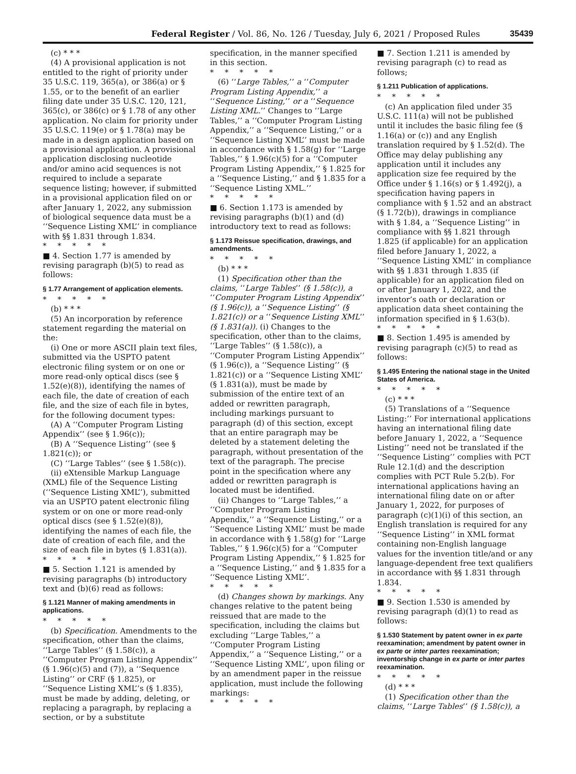Federal Register / Vol. 86, No. 126 / Tuesday, July 6, 2021 / Proposed Rules 35439
(c) * * *
(4) A provisional application is not entitled to the right of priority under 35 U.S.C. 119, 365(a), or 386(a) or § 1.55, or to the benefit of an earlier filing date under 35 U.S.C. 120, 121, 365(c), or 386(c) or § 1.78 of any other application. No claim for priority under 35 U.S.C. 119(e) or § 1.78(a) may be made in a design application based on a provisional application. A provisional application disclosing nucleotide and/or amino acid sequences is not required to include a separate sequence listing; however, if submitted in a provisional application filed on or after January 1, 2022, any submission of biological sequence data must be a ‘‘Sequence Listing XML’’ in compliance with §§ 1.831 through 1.834.
*****
■ 4. Section 1.77 is amended by revising paragraph (b)(5) to read as follows:
§ 1.77 Arrangement of application elements.
*****
(b) * * *
(5) An incorporation by reference statement regarding the material on the:
(i) One or more ASCII plain text files, submitted via the USPTO patent electronic filing system or on one or more read-only optical discs (see § 1.52(e)(8)), identifying the names of each file, the date of creation of each file, and the size of each file in bytes, for the following document types:
(A) A ‘‘Computer Program Listing Appendix’’ (see § 1.96(c));
(B) A ‘‘Sequence Listing’’ (see § 1.821(c)); or
(C) ‘‘Large Tables’’ (see § 1.58(c)).
(ii) eXtensible Markup Language (XML) file of the Sequence Listing (‘‘Sequence Listing XML’’), submitted via an USPTO patent electronic filing system or on one or more read-only optical discs (see § 1.52(e)(8)), identifying the names of each file, the date of creation of each file, and the size of each file in bytes (§ 1.831(a)).
*****
■ 5. Section 1.121 is amended by revising paragraphs (b) introductory text and (b)(6) read as follows:
§ 1.121 Manner of making amendments in applications.
*****
(b) Specification. Amendments to the specification, other than the claims, ‘‘Large Tables’’ (§ 1.58(c)), a ‘‘Computer Program Listing Appendix’’ (§ 1.96(c)(5) and (7)), a ‘‘Sequence Listing’’ or CRF (§ 1.825), or ‘‘Sequence Listing XML’’s (§ 1.835), must be made by adding, deleting, or replacing a paragraph, by replacing a section, or by a substitute
specification, in the manner specified in this section.
*****
(6) ‘‘Large Tables,’’ a ‘‘Computer Program Listing Appendix,’’ a ‘‘Sequence Listing,’’ or a ‘‘Sequence Listing XML.’’ Changes to ‘‘Large Tables,’’ a ‘‘Computer Program Listing Appendix,’’ a ‘‘Sequence Listing,’’ or a ‘‘Sequence Listing XML’’ must be made in accordance with § 1.58(g) for ‘‘Large Tables,’’ § 1.96(c)(5) for a ‘‘Computer Program Listing Appendix,’’ § 1.825 for a ‘‘Sequence Listing,’’ and § 1.835 for a ‘‘Sequence Listing XML.’’
*****
■ 6. Section 1.173 is amended by revising paragraphs (b)(1) and (d) introductory text to read as follows:
§ 1.173 Reissue specification, drawings, and amendments.
*****
(b) * * *
(1) Specification other than the claims, ‘‘Large Tables’’ (§ 1.58(c)), a ‘‘Computer Program Listing Appendix’’ (§ 1.96(c)), a ‘‘Sequence Listing’’ (§ 1.821(c)) or a ‘‘Sequence Listing XML’’ (§ 1.831(a)). (i) Changes to the specification, other than to the claims, ‘‘Large Tables’’ (§ 1.58(c)), a ‘‘Computer Program Listing Appendix’’ (§ 1.96(c)), a ‘‘Sequence Listing’’ (§ 1.821(c)) or a ‘‘Sequence Listing XML’’ (§ 1.831(a)), must be made by submission of the entire text of an added or rewritten paragraph, including markings pursuant to paragraph (d) of this section, except that an entire paragraph may be deleted by a statement deleting the paragraph, without presentation of the text of the paragraph. The precise point in the specification where any added or rewritten paragraph is located must be identified.
(ii) Changes to ‘‘Large Tables,’’ a ‘‘Computer Program Listing Appendix,’’ a ‘‘Sequence Listing,’’ or a ‘‘Sequence Listing XML’’ must be made in accordance with § 1.58(g) for ‘‘Large Tables,’’ § 1.96(c)(5) for a ‘‘Computer Program Listing Appendix,’’ § 1.825 for a ‘‘Sequence Listing,’’ and § 1.835 for a ‘‘Sequence Listing XML’’.
*****
(d) Changes shown by markings. Any changes relative to the patent being reissued that are made to the specification, including the claims but excluding ‘‘Large Tables,’’ a ‘‘Computer Program Listing Appendix,’’ a ‘‘Sequence Listing,’’ or a ‘‘Sequence Listing XML’’, upon filing or by an amendment paper in the reissue application, must include the following markings:
*****
■ 7. Section 1.211 is amended by revising paragraph (c) to read as follows;
§ 1.211 Publication of applications.
*****
(c) An application filed under 35 U.S.C. 111(a) will not be published until it includes the basic filing fee (§ 1.16(a) or (c)) and any English translation required by § 1.52(d). The Office may delay publishing any application until it includes any application size fee required by the Office under § 1.16(s) or § 1.492(j), a specification having papers in compliance with § 1.52 and an abstract (§ 1.72(b)), drawings in compliance with § 1.84, a ‘‘Sequence Listing’’ in compliance with §§ 1.821 through 1.825 (if applicable) for an application filed before January 1, 2022, a ‘‘Sequence Listing XML’’ in compliance with §§ 1.831 through 1.835 (if applicable) for an application filed on or after January 1, 2022, and the inventor’s oath or declaration or application data sheet containing the information specified in § 1.63(b).
*****
■ 8. Section 1.495 is amended by revising paragraph (c)(5) to read as follows:
§ 1.495 Entering the national stage in the United States of America.
*****
(c) * * *
(5) Translations of a ‘‘Sequence Listing:’’ For international applications having an international filing date before January 1, 2022, a ‘‘Sequence Listing’’ need not be translated if the ‘‘Sequence Listing’’ complies with PCT Rule 12.1(d) and the description complies with PCT Rule 5.2(b). For international applications having an international filing date on or after January 1, 2022, for purposes of paragraph (c)(1)(i) of this section, an English translation is required for any ‘‘Sequence Listing’’ in XML format containing non-English language values for the invention title/and or any language-dependent free text qualifiers in accordance with §§ 1.831 through 1.834.
*****
■ 9. Section 1.530 is amended by revising paragraph (d)(1) to read as follows:
§ 1.530 Statement by patent owner in ex parte reexamination; amendment by patent owner in ex parte or inter partes reexamination; inventorship change in ex parte or inter partes reexamination.
*****
(d) * * *
(1) Specification other than the claims, ‘‘Large Tables’’ (§ 1.58(c)), a